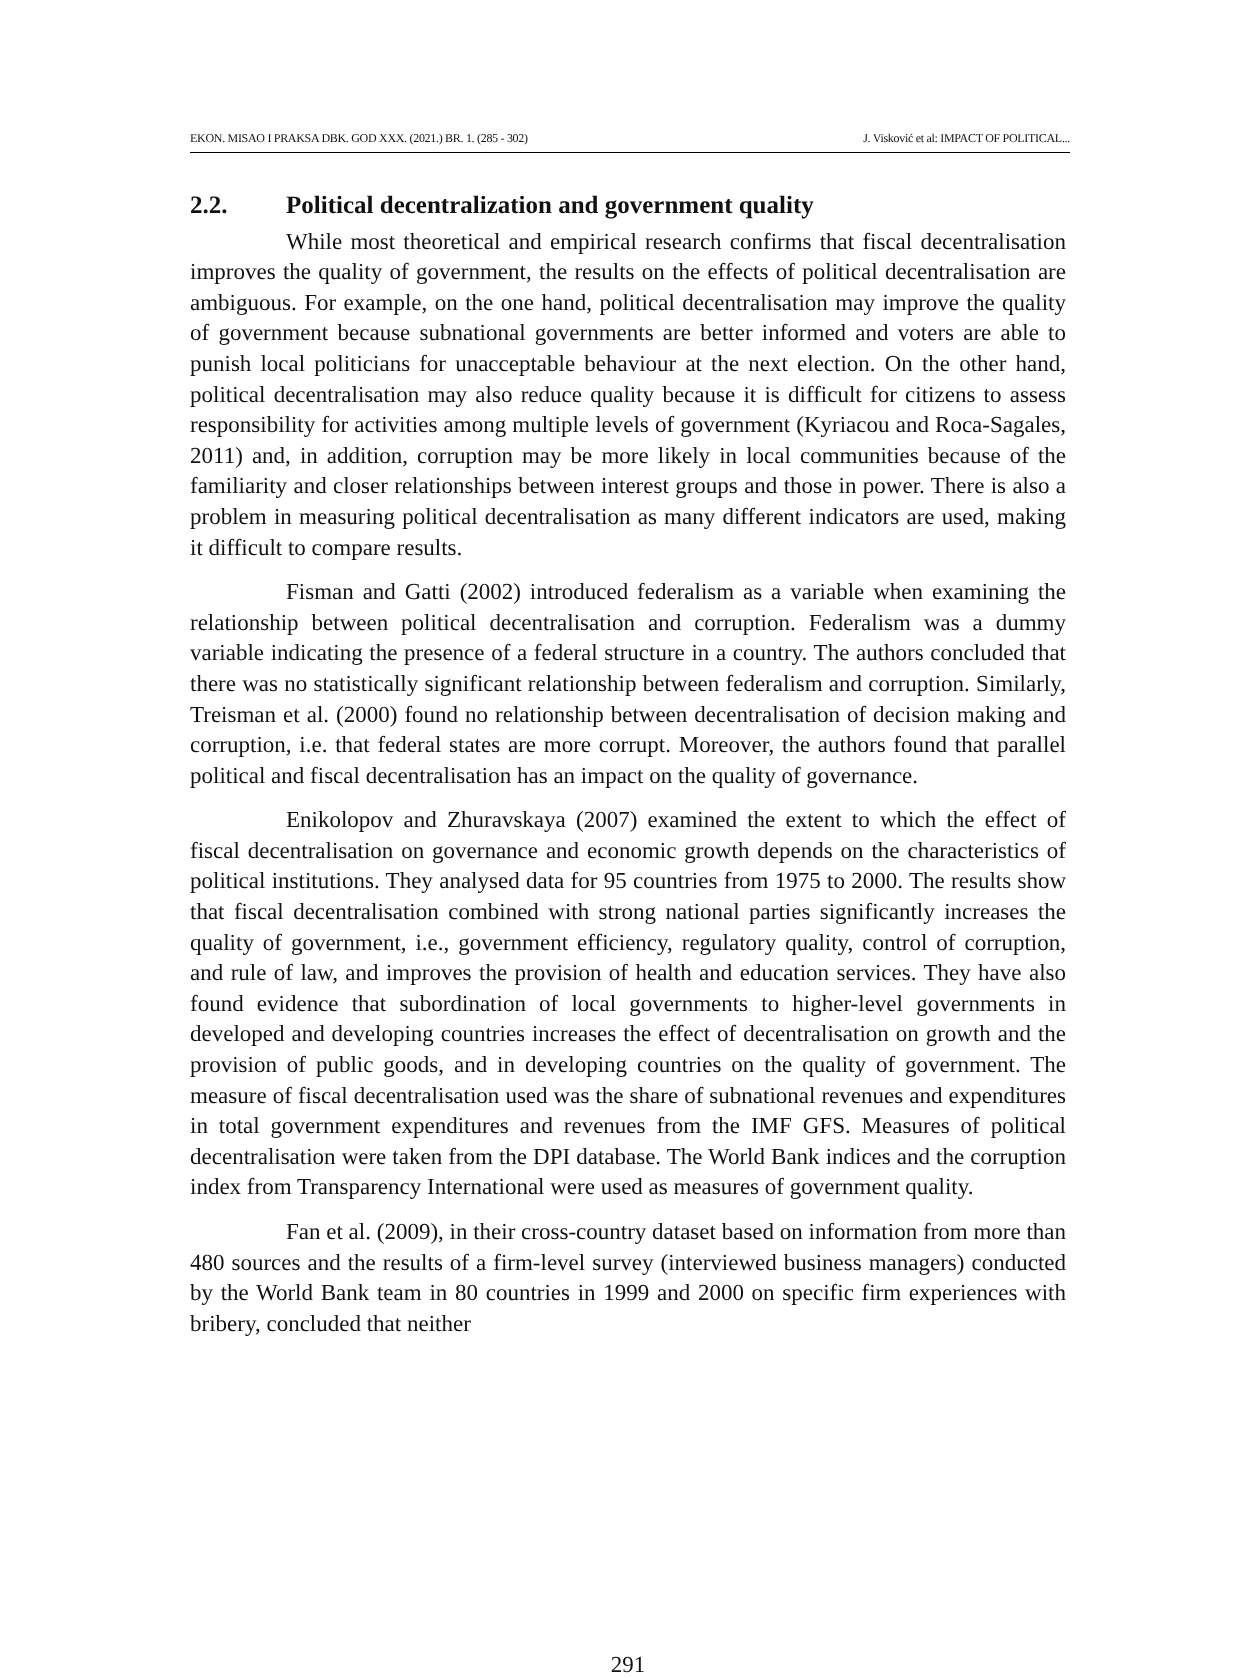EKON. MISAO I PRAKSA DBK. GOD XXX. (2021.) BR. 1. (285 - 302) J. Visković et al: IMPACT OF POLITICAL...
2.2. Political decentralization and government quality
While most theoretical and empirical research confirms that fiscal decentralisation improves the quality of government, the results on the effects of political decentralisation are ambiguous. For example, on the one hand, political decentralisation may improve the quality of government because subnational governments are better informed and voters are able to punish local politicians for unacceptable behaviour at the next election. On the other hand, political decentralisation may also reduce quality because it is difficult for citizens to assess responsibility for activities among multiple levels of government (Kyriacou and Roca-Sagales, 2011) and, in addition, corruption may be more likely in local communities because of the familiarity and closer relationships between interest groups and those in power. There is also a problem in measuring political decentralisation as many different indicators are used, making it difficult to compare results.
Fisman and Gatti (2002) introduced federalism as a variable when examining the relationship between political decentralisation and corruption. Federalism was a dummy variable indicating the presence of a federal structure in a country. The authors concluded that there was no statistically significant relationship between federalism and corruption. Similarly, Treisman et al. (2000) found no relationship between decentralisation of decision making and corruption, i.e. that federal states are more corrupt. Moreover, the authors found that parallel political and fiscal decentralisation has an impact on the quality of governance.
Enikolopov and Zhuravskaya (2007) examined the extent to which the effect of fiscal decentralisation on governance and economic growth depends on the characteristics of political institutions. They analysed data for 95 countries from 1975 to 2000. The results show that fiscal decentralisation combined with strong national parties significantly increases the quality of government, i.e., government efficiency, regulatory quality, control of corruption, and rule of law, and improves the provision of health and education services. They have also found evidence that subordination of local governments to higher-level governments in developed and developing countries increases the effect of decentralisation on growth and the provision of public goods, and in developing countries on the quality of government. The measure of fiscal decentralisation used was the share of subnational revenues and expenditures in total government expenditures and revenues from the IMF GFS. Measures of political decentralisation were taken from the DPI database. The World Bank indices and the corruption index from Transparency International were used as measures of government quality.
Fan et al. (2009), in their cross-country dataset based on information from more than 480 sources and the results of a firm-level survey (interviewed business managers) conducted by the World Bank team in 80 countries in 1999 and 2000 on specific firm experiences with bribery, concluded that neither
291